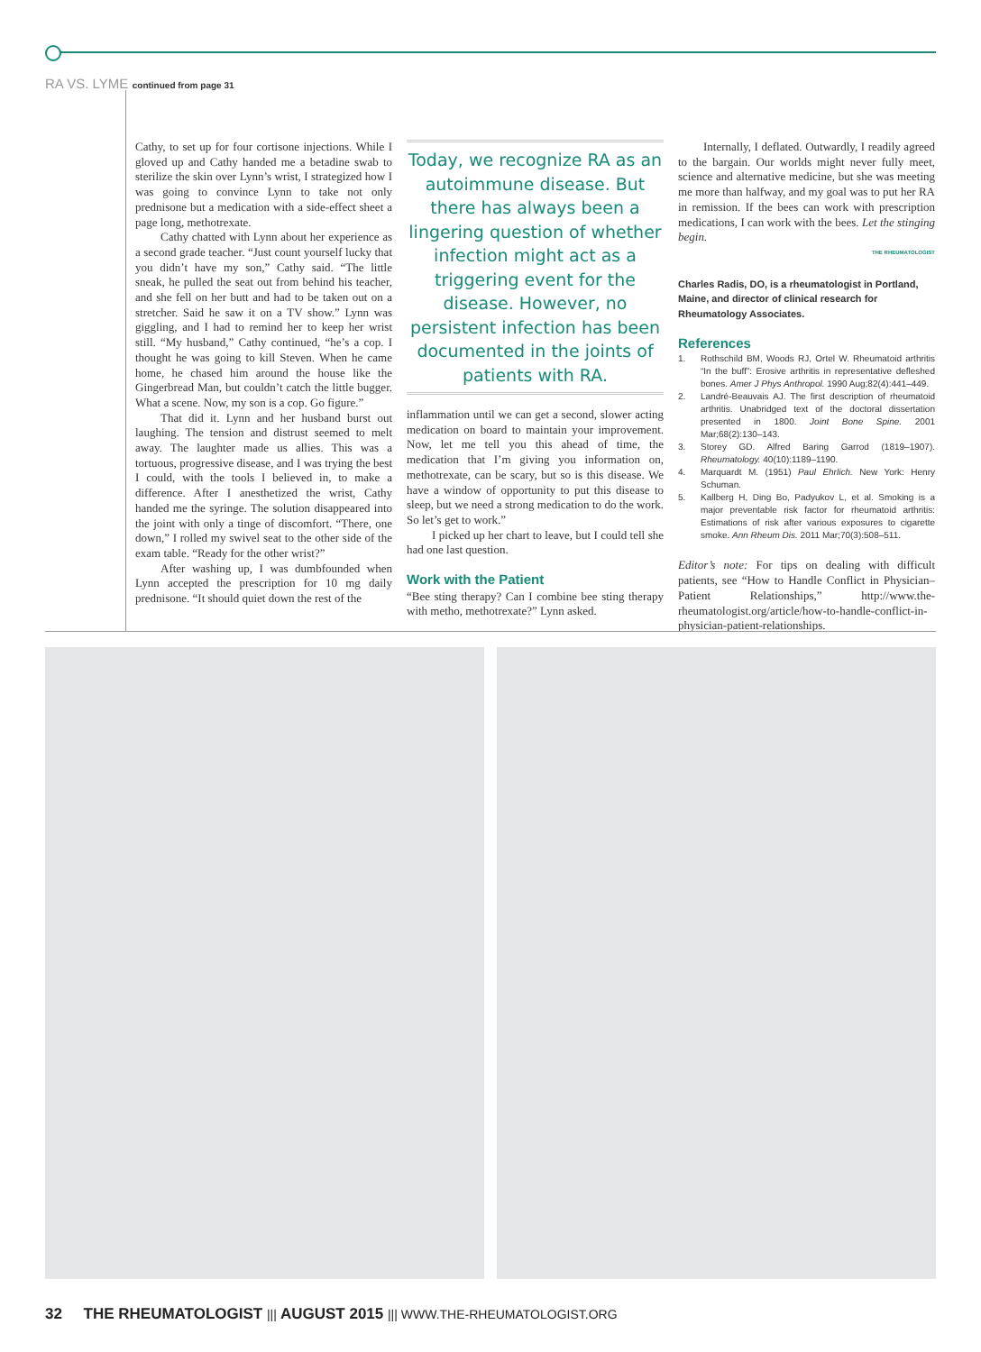RA VS. LYME continued from page 31
Cathy, to set up for four cortisone injections. While I gloved up and Cathy handed me a betadine swab to sterilize the skin over Lynn’s wrist, I strategized how I was going to convince Lynn to take not only prednisone but a medication with a side-effect sheet a page long, methotrexate.
Cathy chatted with Lynn about her experience as a second grade teacher. “Just count yourself lucky that you didn’t have my son,” Cathy said. “The little sneak, he pulled the seat out from behind his teacher, and she fell on her butt and had to be taken out on a stretcher. Said he saw it on a TV show.” Lynn was giggling, and I had to remind her to keep her wrist still. “My husband,” Cathy continued, “he’s a cop. I thought he was going to kill Steven. When he came home, he chased him around the house like the Gingerbread Man, but couldn’t catch the little bugger. What a scene. Now, my son is a cop. Go figure.”
That did it. Lynn and her husband burst out laughing. The tension and distrust seemed to melt away. The laughter made us allies. This was a tortuous, progressive disease, and I was trying the best I could, with the tools I believed in, to make a difference. After I anesthetized the wrist, Cathy handed me the syringe. The solution disappeared into the joint with only a tinge of discomfort. “There, one down,” I rolled my swivel seat to the other side of the exam table. “Ready for the other wrist?”
After washing up, I was dumbfounded when Lynn accepted the prescription for 10 mg daily prednisone. “It should quiet down the rest of the
Today, we recognize RA as an autoimmune disease. But there has always been a lingering question of whether infection might act as a triggering event for the disease. However, no persistent infection has been documented in the joints of patients with RA.
inflammation until we can get a second, slower acting medication on board to maintain your improvement. Now, let me tell you this ahead of time, the medication that I’m giving you information on, methotrexate, can be scary, but so is this disease. We have a window of opportunity to put this disease to sleep, but we need a strong medication to do the work. So let’s get to work.”
I picked up her chart to leave, but I could tell she had one last question.
Work with the Patient
“Bee sting therapy? Can I combine bee sting therapy with metho, methotrexate?” Lynn asked.
Internally, I deflated. Outwardly, I readily agreed to the bargain. Our worlds might never fully meet, science and alternative medicine, but she was meeting me more than halfway, and my goal was to put her RA in remission. If the bees can work with prescription medications, I can work with the bees. Let the stinging begin.
THE RHEUMATOLOGIST
Charles Radis, DO, is a rheumatologist in Portland, Maine, and director of clinical research for Rheumatology Associates.
References
1. Rothschild BM, Woods RJ, Ortel W. Rheumatoid arthritis “In the buff”: Erosive arthritis in representative defleshed bones. Amer J Phys Anthropol. 1990 Aug;82(4):441–449.
2. Landré-Beauvais AJ. The first description of rheumatoid arthritis. Unabridged text of the doctoral dissertation presented in 1800. Joint Bone Spine. 2001 Mar;68(2):130–143.
3. Storey GD. Alfred Baring Garrod (1819–1907). Rheumatology. 40(10):1189–1190.
4. Marquardt M. (1951) Paul Ehrlich. New York: Henry Schuman.
5. Kallberg H, Ding Bo, Padyukov L, et al. Smoking is a major preventable risk factor for rheumatoid arthritis: Estimations of risk after various exposures to cigarette smoke. Ann Rheum Dis. 2011 Mar;70(3):508–511.
Editor’s note: For tips on dealing with difficult patients, see “How to Handle Conflict in Physician–Patient Relationships,” http://www.the-rheumatologist.org/article/how-to-handle-conflict-in-physician-patient-relationships.
32 THE RHEUMATOLOGIST ||| AUGUST 2015 ||| WWW.THE-RHEUMATOLOGIST.ORG